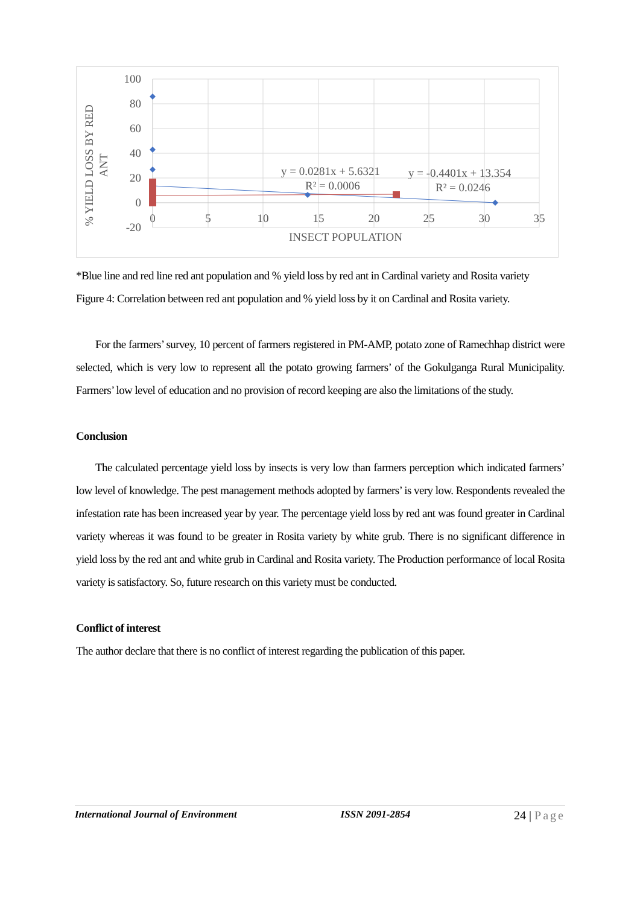100
80
60
40
20
0
-20
0
5
10
15
20
25
30
35
INSECT POPULATION
% YIELD LOSS BY RED
ANT
y = 0.0281x + 5.6321
R² = 0.0006
y = -0.4401x + 13.354
R² = 0.0246
*Blue line and red line red ant population and % yield loss by red ant in Cardinal variety and Rosita variety
Figure 4: Correlation between red ant population and % yield loss by it on Cardinal and Rosita variety.
For the farmers’ survey, 10 percent of farmers registered in PM-AMP, potato zone of Ramechhap district were selected, which is very low to represent all the potato growing farmers’ of the Gokulganga Rural Municipality. Farmers’ low level of education and no provision of record keeping are also the limitations of the study.
Conclusion
The calculated percentage yield loss by insects is very low than farmers perception which indicated farmers’ low level of knowledge. The pest management methods adopted by farmers’ is very low. Respondents revealed the infestation rate has been increased year by year. The percentage yield loss by red ant was found greater in Cardinal variety whereas it was found to be greater in Rosita variety by white grub. There is no significant difference in yield loss by the red ant and white grub in Cardinal and Rosita variety. The Production performance of local Rosita variety is satisfactory. So, future research on this variety must be conducted.
Conflict of interest
The author declare that there is no conflict of interest regarding the publication of this paper.
International Journal of Environment ISSN 2091-2854 24 | Page